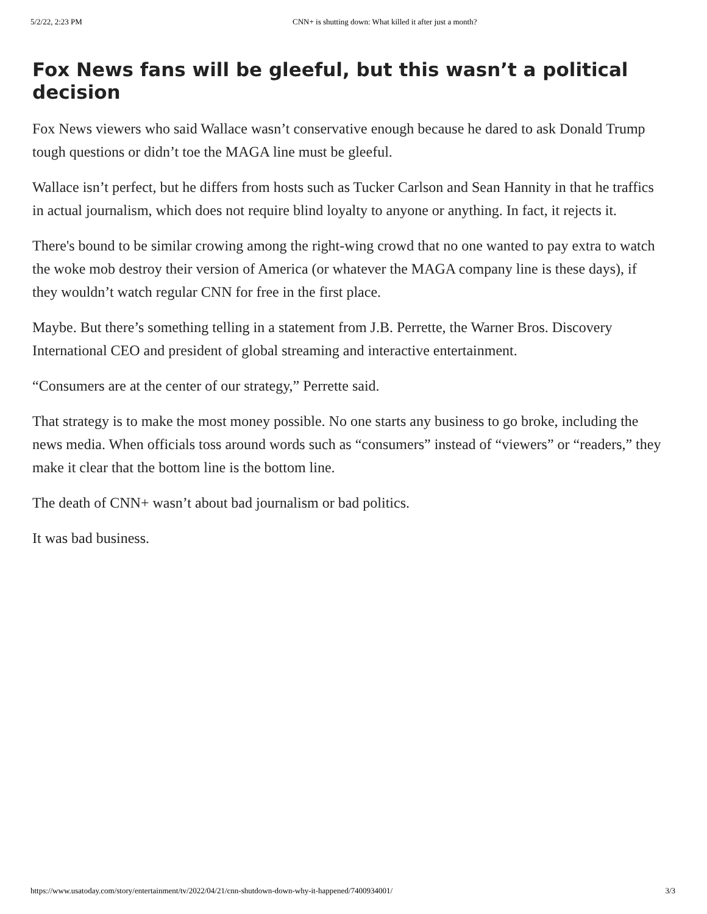5/2/22, 2:23 PM CNN+ is shutting down: What killed it after just a month?
Fox News fans will be gleeful, but this wasn’t a political decision
Fox News viewers who said Wallace wasn’t conservative enough because he dared to ask Donald Trump tough questions or didn’t toe the MAGA line must be gleeful.
Wallace isn’t perfect, but he differs from hosts such as Tucker Carlson and Sean Hannity in that he traffics in actual journalism, which does not require blind loyalty to anyone or anything. In fact, it rejects it.
There's bound to be similar crowing among the right-wing crowd that no one wanted to pay extra to watch the woke mob destroy their version of America (or whatever the MAGA company line is these days), if they wouldn’t watch regular CNN for free in the first place.
Maybe. But there’s something telling in a statement from J.B. Perrette, the Warner Bros. Discovery International CEO and president of global streaming and interactive entertainment.
“Consumers are at the center of our strategy,” Perrette said.
That strategy is to make the most money possible. No one starts any business to go broke, including the news media. When officials toss around words such as “consumers” instead of “viewers” or “readers,” they make it clear that the bottom line is the bottom line.
The death of CNN+ wasn’t about bad journalism or bad politics.
It was bad business.
https://www.usatoday.com/story/entertainment/tv/2022/04/21/cnn-shutdown-down-why-it-happened/7400934001/ 3/3